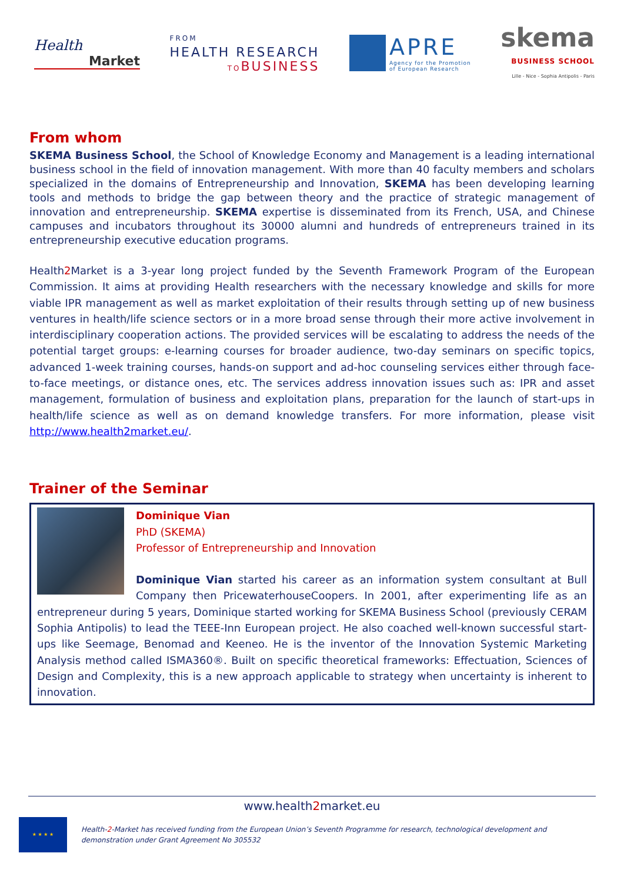Health
Market
FROM
HEALTH RESEARCH
TOBUSINESS
APRE
Agency for the Promotion
of European Research
skema
BUSINESS SCHOOL
Lille - Nice - Sophia Antipolis - Paris
From whom
SKEMA Business School, the School of Knowledge Economy and Management is a leading international business school in the field of innovation management. With more than 40 faculty members and scholars specialized in the domains of Entrepreneurship and Innovation, SKEMA has been developing learning tools and methods to bridge the gap between theory and the practice of strategic management of innovation and entrepreneurship. SKEMA expertise is disseminated from its French, USA, and Chinese campuses and incubators throughout its 30000 alumni and hundreds of entrepreneurs trained in its entrepreneurship executive education programs.
Health2 Market is a 3-year long project funded by the Seventh Framework Program of the European Commission. It aims at providing Health researchers with the necessary knowledge and skills for more viable IPR management as well as market exploitation of their results through setting up of new business ventures in health/life science sectors or in a more broad sense through their more active involvement in interdisciplinary cooperation actions. The provided services will be escalating to address the needs of the potential target groups: e-learning courses for broader audience, two-day seminars on specific topics, advanced 1-week training courses, hands-on support and ad-hoc counseling services either through face-to-face meetings, or distance ones, etc. The services address innovation issues such as: IPR and asset management, formulation of business and exploitation plans, preparation for the launch of start-ups in health/life science as well as on demand knowledge transfers. For more information, please visit http://www.health2market.eu/.
Trainer of the Seminar
Dominique Vian
PhD (SKEMA)
Professor of Entrepreneurship and Innovation
Dominique Vian started his career as an information system consultant at Bull Company then PricewaterhouseCoopers. In 2001, after experimenting life as an entrepreneur during 5 years, Dominique started working for SKEMA Business School (previously CERAM Sophia Antipolis) to lead the TEEE-Inn European project. He also coached well-known successful start-ups like Seemage, Benomad and Keeneo. He is the inventor of the Innovation Systemic Marketing Analysis method called ISMA360®. Built on specific theoretical frameworks: Effectuation, Sciences of Design and Complexity, this is a new approach applicable to strategy when uncertainty is inherent to innovation.
www.health2market.eu
★ ★ ★ ★
Health-2-Market has received funding from the European Union’s Seventh Programme for research, technological development and demonstration under Grant Agreement No 305532